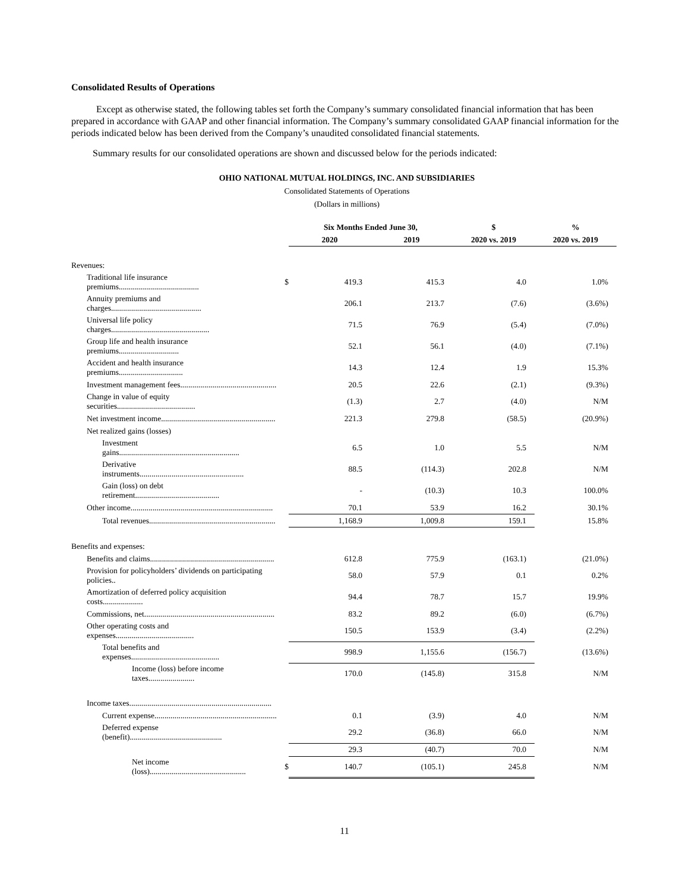Consolidated Results of Operations
Except as otherwise stated, the following tables set forth the Company’s summary consolidated financial information that has been prepared in accordance with GAAP and other financial information. The Company’s summary consolidated GAAP financial information for the periods indicated below has been derived from the Company’s unaudited consolidated financial statements.
Summary results for our consolidated operations are shown and discussed below for the periods indicated:
OHIO NATIONAL MUTUAL HOLDINGS, INC. AND SUBSIDIARIES
Consolidated Statements of Operations
(Dollars in millions)
| | | Six Months Ended June 30, | | $ | % |
| --- | --- | --- | --- | --- | --- |
| | | 2020 | 2019 | 2020 vs. 2019 | 2020 vs. 2019 |
| Revenues: | | | | | |
| Traditional life insurance premiums........................................ | $ | 419.3 | 415.3 | 4.0 | 1.0% |
| Annuity premiums and charges............................................. | | 206.1 | 213.7 | (7.6) | (3.6%) |
| Universal life policy charges................................................. | | 71.5 | 76.9 | (5.4) | (7.0%) |
| Group life and health insurance premiums.............................. | | 52.1 | 56.1 | (4.0) | (7.1%) |
| Accident and health insurance premiums................................ | | 14.3 | 12.4 | 1.9 | 15.3% |
| Investment management fees................................................ | | 20.5 | 22.6 | (2.1) | (9.3%) |
| Change in value of equity securities....................................... | | (1.3) | 2.7 | (4.0) | N/M |
| Net investment income......................................................... | | 221.3 | 279.8 | (58.5) | (20.9%) |
| Net realized gains (losses) | | | | | |
| Investment gains............................................................ | | 6.5 | 1.0 | 5.5 | N/M |
| Derivative instruments.................................................... | | 88.5 | (114.3) | 202.8 | N/M |
| Gain (loss) on debt retirement.......................................... | | - | (10.3) | 10.3 | 100.0% |
| Other income....................................................................... | | 70.1 | 53.9 | 16.2 | 30.1% |
| Total revenues............................................................... | | 1,168.9 | 1,009.8 | 159.1 | 15.8% |
| Benefits and expenses: | | | | | |
| Benefits and claims.............................................................. | | 612.8 | 775.9 | (163.1) | (21.0%) |
| Provision for policyholders’ dividends on participating policies.. | | 58.0 | 57.9 | 0.1 | 0.2% |
| Amortization of deferred policy acquisition costs.................... | | 94.4 | 78.7 | 15.7 | 19.9% |
| Commissions, net................................................................. | | 83.2 | 89.2 | (6.0) | (6.7%) |
| Other operating costs and expenses....................................... | | 150.5 | 153.9 | (3.4) | (2.2%) |
| Total benefits and expenses............................................ | | 998.9 | 1,155.6 | (156.7) | (13.6%) |
| Income (loss) before income taxes....................... | | 170.0 | (145.8) | 315.8 | N/M |
| Income taxes....................................................................... | | | | | |
| Current expense............................................................. | | 0.1 | (3.9) | 4.0 | N/M |
| Deferred expense (benefit).............................................. | | 29.2 | (36.8) | 66.0 | N/M |
| | | 29.3 | (40.7) | 70.0 | N/M |
| Net income (loss)................................................ | $ | 140.7 | (105.1) | 245.8 | N/M |
11